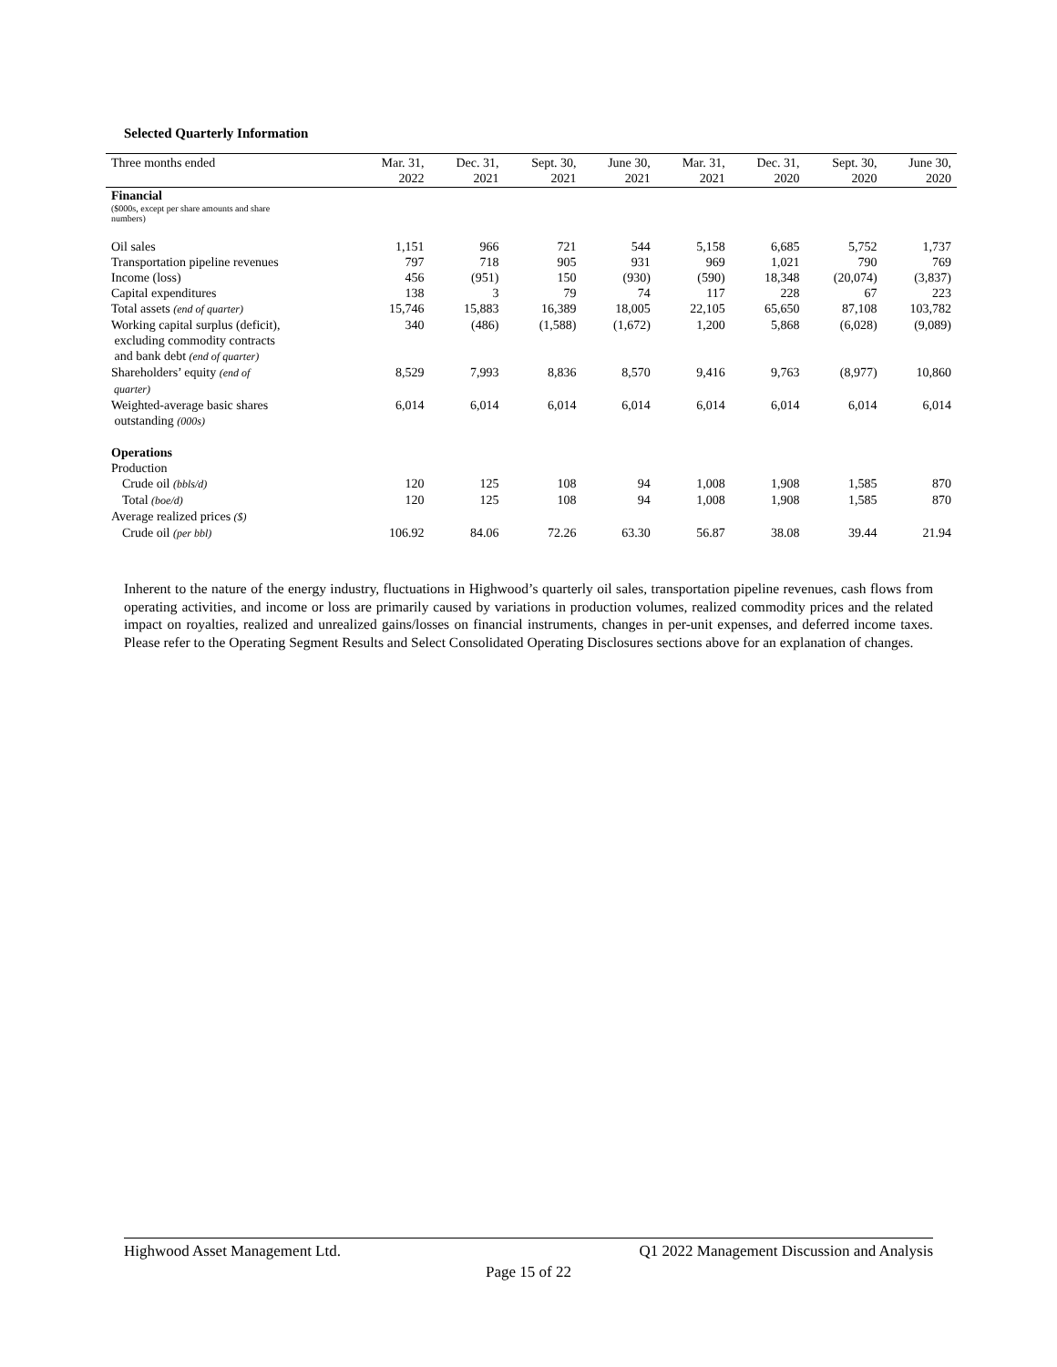Selected Quarterly Information
| Three months ended | Mar. 31, 2022 | Dec. 31, 2021 | Sept. 30, 2021 | June 30, 2021 | Mar. 31, 2021 | Dec. 31, 2020 | Sept. 30, 2020 | June 30, 2020 |
| --- | --- | --- | --- | --- | --- | --- | --- | --- |
| Financial ($000s, except per share amounts and share numbers) | | | | | | | | |
| Oil sales | 1,151 | 966 | 721 | 544 | 5,158 | 6,685 | 5,752 | 1,737 |
| Transportation pipeline revenues | 797 | 718 | 905 | 931 | 969 | 1,021 | 790 | 769 |
| Income (loss) | 456 | (951) | 150 | (930) | (590) | 18,348 | (20,074) | (3,837) |
| Capital expenditures | 138 | 3 | 79 | 74 | 117 | 228 | 67 | 223 |
| Total assets (end of quarter) | 15,746 | 15,883 | 16,389 | 18,005 | 22,105 | 65,650 | 87,108 | 103,782 |
| Working capital surplus (deficit), excluding commodity contracts and bank debt (end of quarter) | 340 | (486) | (1,588) | (1,672) | 1,200 | 5,868 | (6,028) | (9,089) |
| Shareholders’ equity (end of quarter) | 8,529 | 7,993 | 8,836 | 8,570 | 9,416 | 9,763 | (8,977) | 10,860 |
| Weighted-average basic shares outstanding (000s) | 6,014 | 6,014 | 6,014 | 6,014 | 6,014 | 6,014 | 6,014 | 6,014 |
| Operations | | | | | | | | |
| Production | | | | | | | | |
| Crude oil (bbls/d) | 120 | 125 | 108 | 94 | 1,008 | 1,908 | 1,585 | 870 |
| Total (boe/d) | 120 | 125 | 108 | 94 | 1,008 | 1,908 | 1,585 | 870 |
| Average realized prices ($) | | | | | | | | |
| Crude oil (per bbl) | 106.92 | 84.06 | 72.26 | 63.30 | 56.87 | 38.08 | 39.44 | 21.94 |
Inherent to the nature of the energy industry, fluctuations in Highwood’s quarterly oil sales, transportation pipeline revenues, cash flows from operating activities, and income or loss are primarily caused by variations in production volumes, realized commodity prices and the related impact on royalties, realized and unrealized gains/losses on financial instruments, changes in per-unit expenses, and deferred income taxes. Please refer to the Operating Segment Results and Select Consolidated Operating Disclosures sections above for an explanation of changes.
Highwood Asset Management Ltd. Q1 2022 Management Discussion and Analysis
Page 15 of 22